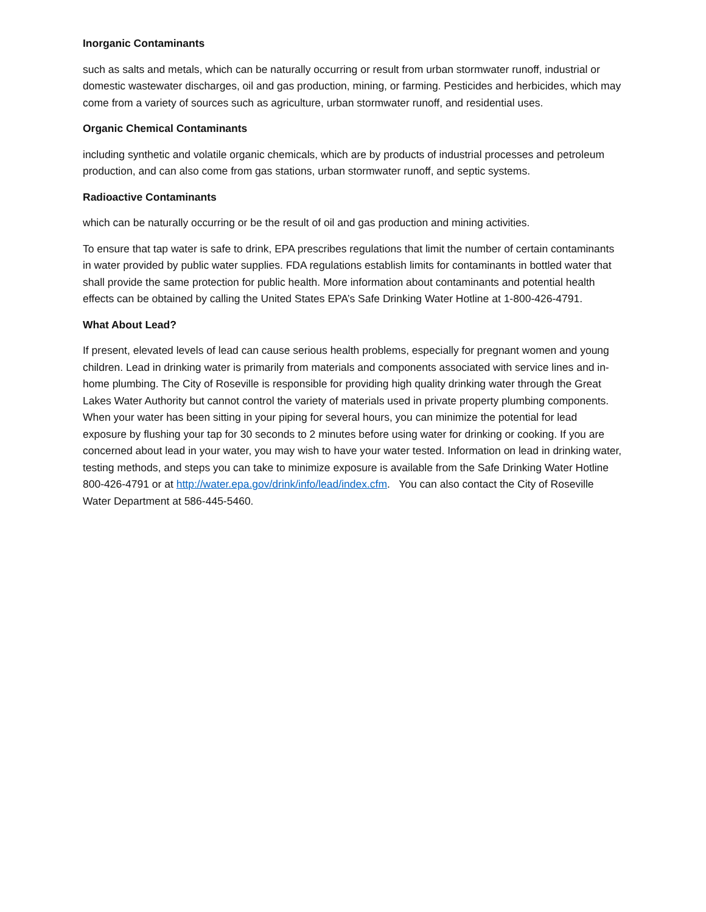Inorganic Contaminants
such as salts and metals, which can be naturally occurring or result from urban stormwater runoff, industrial or domestic wastewater discharges, oil and gas production, mining, or farming. Pesticides and herbicides, which may come from a variety of sources such as agriculture, urban stormwater runoff, and residential uses.
Organic Chemical Contaminants
including synthetic and volatile organic chemicals, which are by products of industrial processes and petroleum production, and can also come from gas stations, urban stormwater runoff, and septic systems.
Radioactive Contaminants
which can be naturally occurring or be the result of oil and gas production and mining activities.
To ensure that tap water is safe to drink, EPA prescribes regulations that limit the number of certain contaminants in water provided by public water supplies. FDA regulations establish limits for contaminants in bottled water that shall provide the same protection for public health. More information about contaminants and potential health effects can be obtained by calling the United States EPA’s Safe Drinking Water Hotline at 1-800-426-4791.
What About Lead?
If present, elevated levels of lead can cause serious health problems, especially for pregnant women and young children. Lead in drinking water is primarily from materials and components associated with service lines and in-home plumbing. The City of Roseville is responsible for providing high quality drinking water through the Great Lakes Water Authority but cannot control the variety of materials used in private property plumbing components. When your water has been sitting in your piping for several hours, you can minimize the potential for lead exposure by flushing your tap for 30 seconds to 2 minutes before using water for drinking or cooking. If you are concerned about lead in your water, you may wish to have your water tested. Information on lead in drinking water, testing methods, and steps you can take to minimize exposure is available from the Safe Drinking Water Hotline 800-426-4791 or at http://water.epa.gov/drink/info/lead/index.cfm. You can also contact the City of Roseville Water Department at 586-445-5460.